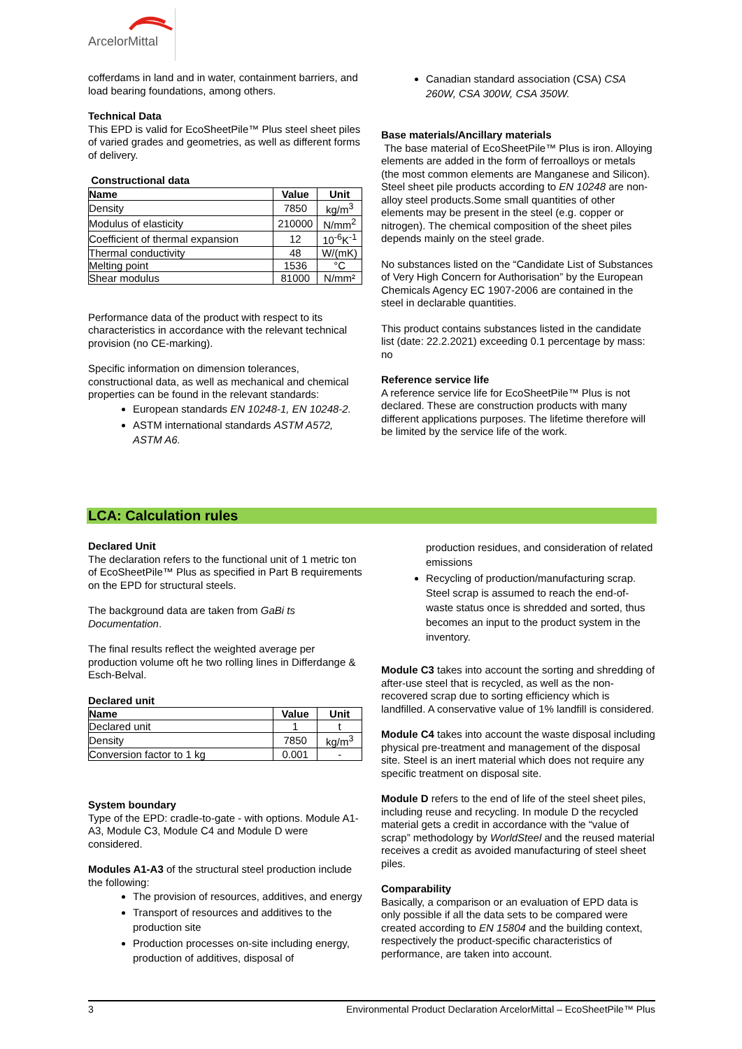ArcelorMittal
cofferdams in land and in water, containment barriers, and load bearing foundations, among others.
Technical Data
This EPD is valid for EcoSheetPile™ Plus steel sheet piles of varied grades and geometries, as well as different forms of delivery.
Constructional data
| Name | Value | Unit |
| --- | --- | --- |
| Density | 7850 | kg/m<sup>3</sup> |
| Modulus of elasticity | 210000 | N/mm<sup>2</sup> |
| Coefficient of thermal expansion | 12 | 10<sup>-6</sup>K<sup>-1</sup> |
| Thermal conductivity | 48 | W/(mK) |
| Melting point | 1536 | °C |
| Shear modulus | 81000 | N/mm² |
Performance data of the product with respect to its characteristics in accordance with the relevant technical provision (no CE-marking).
Specific information on dimension tolerances, constructional data, as well as mechanical and chemical properties can be found in the relevant standards:
European standards EN 10248-1, EN 10248-2.
ASTM international standards ASTM A572, ASTM A6.
Canadian standard association (CSA) CSA 260W, CSA 300W, CSA 350W.
Base materials/Ancillary materials
The base material of EcoSheetPile™ Plus is iron. Alloying elements are added in the form of ferroalloys or metals (the most common elements are Manganese and Silicon). Steel sheet pile products according to EN 10248 are non-alloy steel products.Some small quantities of other elements may be present in the steel (e.g. copper or nitrogen). The chemical composition of the sheet piles depends mainly on the steel grade.
No substances listed on the “Candidate List of Substances of Very High Concern for Authorisation” by the European Chemicals Agency EC 1907-2006 are contained in the steel in declarable quantities.
This product contains substances listed in the candidate list (date: 22.2.2021) exceeding 0.1 percentage by mass: no
Reference service life
A reference service life for EcoSheetPile™ Plus is not declared. These are construction products with many different applications purposes. The lifetime therefore will be limited by the service life of the work.
LCA: Calculation rules
Declared Unit
The declaration refers to the functional unit of 1 metric ton of EcoSheetPile™ Plus as specified in Part B requirements on the EPD for structural steels.
The background data are taken from GaBi ts Documentation.
The final results reflect the weighted average per production volume oft he two rolling lines in Differdange & Esch-Belval.
Declared unit
| Name | Value | Unit |
| --- | --- | --- |
| Declared unit | 1 | t |
| Density | 7850 | kg/m<sup>3</sup> |
| Conversion factor to 1 kg | 0.001 | - |
System boundary
Type of the EPD: cradle-to-gate - with options. Module A1-A3, Module C3, Module C4 and Module D were considered.
Modules A1-A3 of the structural steel production include the following:
The provision of resources, additives, and energy
Transport of resources and additives to the production site
Production processes on-site including energy, production of additives, disposal of
production residues, and consideration of related emissions
Recycling of production/manufacturing scrap. Steel scrap is assumed to reach the end-of-waste status once is shredded and sorted, thus becomes an input to the product system in the inventory.
Module C3 takes into account the sorting and shredding of after-use steel that is recycled, as well as the non-recovered scrap due to sorting efficiency which is landfilled. A conservative value of 1% landfill is considered.
Module C4 takes into account the waste disposal including physical pre-treatment and management of the disposal site. Steel is an inert material which does not require any specific treatment on disposal site.
Module D refers to the end of life of the steel sheet piles, including reuse and recycling. In module D the recycled material gets a credit in accordance with the “value of scrap” methodology by WorldSteel and the reused material receives a credit as avoided manufacturing of steel sheet piles.
Comparability
Basically, a comparison or an evaluation of EPD data is only possible if all the data sets to be compared were created according to EN 15804 and the building context, respectively the product-specific characteristics of performance, are taken into account.
3 Environmental Product Declaration ArcelorMittal – EcoSheetPile™ Plus